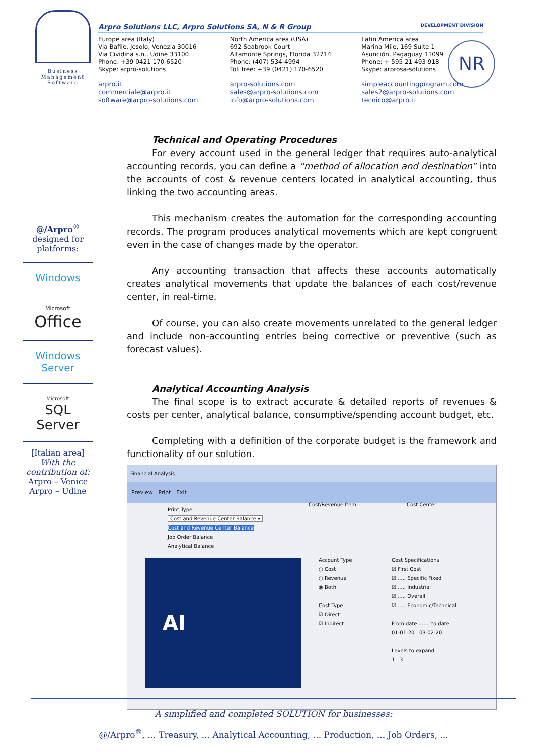Business Management Software
Arpro Solutions LLC, Arpro Solutions SA, N & R Group DEVELOPMENT DIVISION
Europe area (Italy)
Via Bafile, Jesolo, Venezia 30016
Via Cividina s.n., Udine 33100
Phone: +39 0421 170 6520
Skype: arpro-solutions
North America area (USA)
692 Seabrook Court
Altamonte Springs, Florida 32714
Phone: (407) 534-4994
Toll free: +39 (0421) 170-6520
Latin America area
Marina Mile, 169 Suite 1
Asunción, Pagaguay 11099
Phone: + 595 21 493 918
Skype: arprosa-solutions
arpro.it
commerciale@arpro.it
software@arpro-solutions.com
arpro-solutions.com
sales@arpro-solutions.com
info@arpro-solutions.com
simpleaccountingprogram.com
sales2@arpro-solutions.com
tecnico@arpro.it
NR
@/Arpro<sup>®</sup>
designed for platforms:
Windows
Microsoft
Office
Windows
Server
Microsoft
SQL Server
[Italian area]
With the contribution of:
Arpro – Venice
Arpro – Udine
Technical and Operating Procedures
For every account used in the general ledger that requires auto-analytical accounting records, you can define a “method of allocation and destination” into the accounts of cost & revenue centers located in analytical accounting, thus linking the two accounting areas.
This mechanism creates the automation for the corresponding accounting records. The program produces analytical movements which are kept congruent even in the case of changes made by the operator.
Any accounting transaction that affects these accounts automatically creates analytical movements that update the balances of each cost/revenue center, in real-time.
Of course, you can also create movements unrelated to the general ledger and include non-accounting entries being corrective or preventive (such as forecast values).
Analytical Accounting Analysis
The final scope is to extract accurate & detailed reports of revenues & costs per center, analytical balance, consumptive/spending account budget, etc.
Completing with a definition of the corporate budget is the framework and functionality of our solution.
Financial Analysis
Preview Print Exit
Print Type
Cost and Revenue Center Balance ▾
Cost and Revenue Center Balance
Job Order Balance
Analytical Balance
Cost/Revenue Item Cost Center
AI
Account Type
○ Cost
○ Revenue
◉ Both
Cost Type
☑ Direct
☑ Indirect
Cost Specifications
☑ First Cost
☑ ..... Specific Fixed
☑ ..... Industrial
☑ ..... Overall
☑ ..... Economic/Technical
From date ....... to date
01-01-20 03-02-20
Levels to expand
1 3
A simplified and completed SOLUTION for businesses:
@/Arpro<sup>®</sup>, ... Treasury, ... Analytical Accounting, ... Production, ... Job Orders, ...